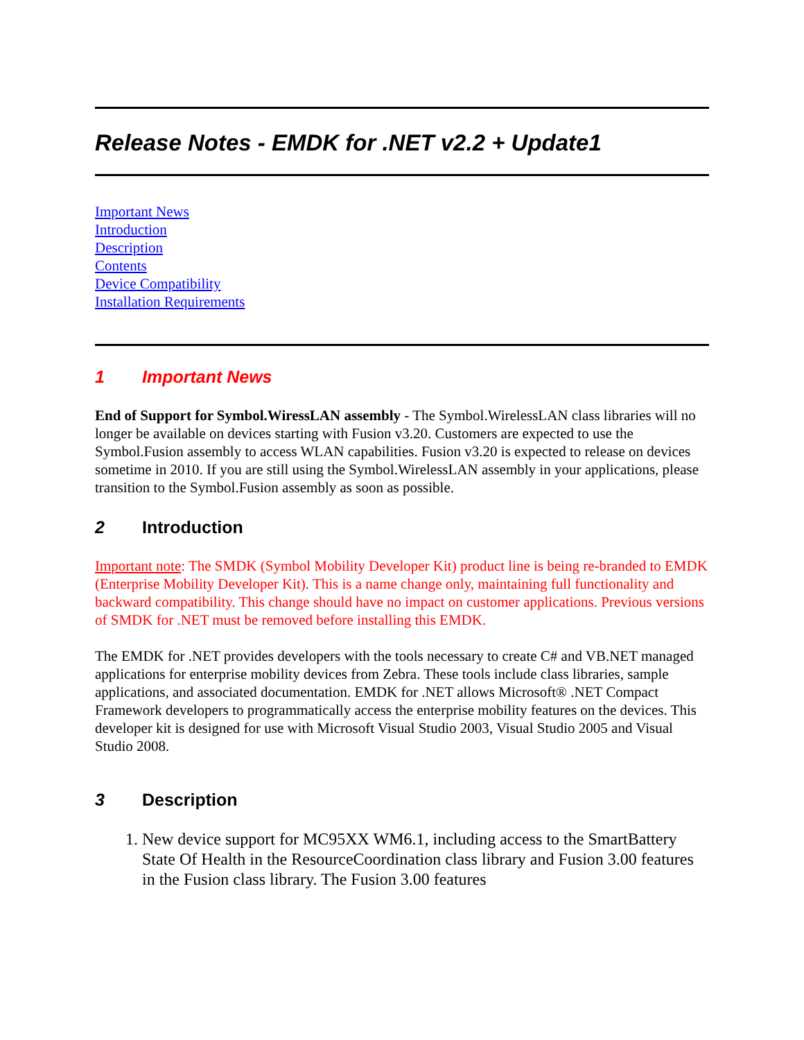Release Notes - EMDK for .NET v2.2 + Update1
Important News
Introduction
Description
Contents
Device Compatibility
Installation Requirements
1 Important News
End of Support for Symbol.WiressLAN assembly - The Symbol.WirelessLAN class libraries will no longer be available on devices starting with Fusion v3.20. Customers are expected to use the Symbol.Fusion assembly to access WLAN capabilities. Fusion v3.20 is expected to release on devices sometime in 2010. If you are still using the Symbol.WirelessLAN assembly in your applications, please transition to the Symbol.Fusion assembly as soon as possible.
2 Introduction
Important note: The SMDK (Symbol Mobility Developer Kit) product line is being re-branded to EMDK (Enterprise Mobility Developer Kit). This is a name change only, maintaining full functionality and backward compatibility. This change should have no impact on customer applications. Previous versions of SMDK for .NET must be removed before installing this EMDK.
The EMDK for .NET provides developers with the tools necessary to create C# and VB.NET managed applications for enterprise mobility devices from Zebra. These tools include class libraries, sample applications, and associated documentation. EMDK for .NET allows Microsoft® .NET Compact Framework developers to programmatically access the enterprise mobility features on the devices. This developer kit is designed for use with Microsoft Visual Studio 2003, Visual Studio 2005 and Visual Studio 2008.
3 Description
1. New device support for MC95XX WM6.1, including access to the SmartBattery State Of Health in the ResourceCoordination class library and Fusion 3.00 features in the Fusion class library. The Fusion 3.00 features